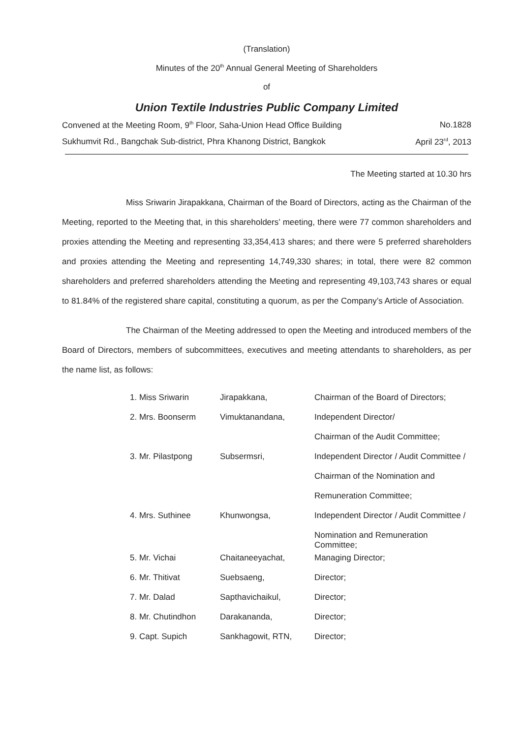(Translation)
Minutes of the 20<sup>th</sup> Annual General Meeting of Shareholders
of
Union Textile Industries Public Company Limited
Convened at the Meeting Room, 9<sup>th</sup> Floor, Saha-Union Head Office Building No.1828
Sukhumvit Rd., Bangchak Sub-district, Phra Khanong District, Bangkok April 23<sup>rd</sup>, 2013
The Meeting started at 10.30 hrs
Miss Sriwarin Jirapakkana, Chairman of the Board of Directors, acting as the Chairman of the Meeting, reported to the Meeting that, in this shareholders’ meeting, there were 77 common shareholders and proxies attending the Meeting and representing 33,354,413 shares; and there were 5 preferred shareholders and proxies attending the Meeting and representing 14,749,330 shares; in total, there were 82 common shareholders and preferred shareholders attending the Meeting and representing 49,103,743 shares or equal to 81.84% of the registered share capital, constituting a quorum, as per the Company’s Article of Association.
The Chairman of the Meeting addressed to open the Meeting and introduced members of the Board of Directors, members of subcommittees, executives and meeting attendants to shareholders, as per the name list, as follows:
| 1. Miss Sriwarin | Jirapakkana, | Chairman of the Board of Directors; |
| 2. Mrs. Boonserm | Vimuktanandana, | Independent Director/ |
| | | Chairman of the Audit Committee; |
| 3. Mr. Pilastpong | Subsermsri, | Independent Director / Audit Committee / |
| | | Chairman of the Nomination and |
| | | Remuneration Committee; |
| 4. Mrs. Suthinee | Khunwongsa, | Independent Director / Audit Committee / |
| | | Nomination and Remuneration Committee; |
| 5. Mr. Vichai | Chaitaneeyachat, | Managing Director; |
| 6. Mr. Thitivat | Suebsaeng, | Director; |
| 7. Mr. Dalad | Sapthavichaikul, | Director; |
| 8. Mr. Chutindhon | Darakananda, | Director; |
| 9. Capt. Supich | Sankhagowit, RTN, | Director; |